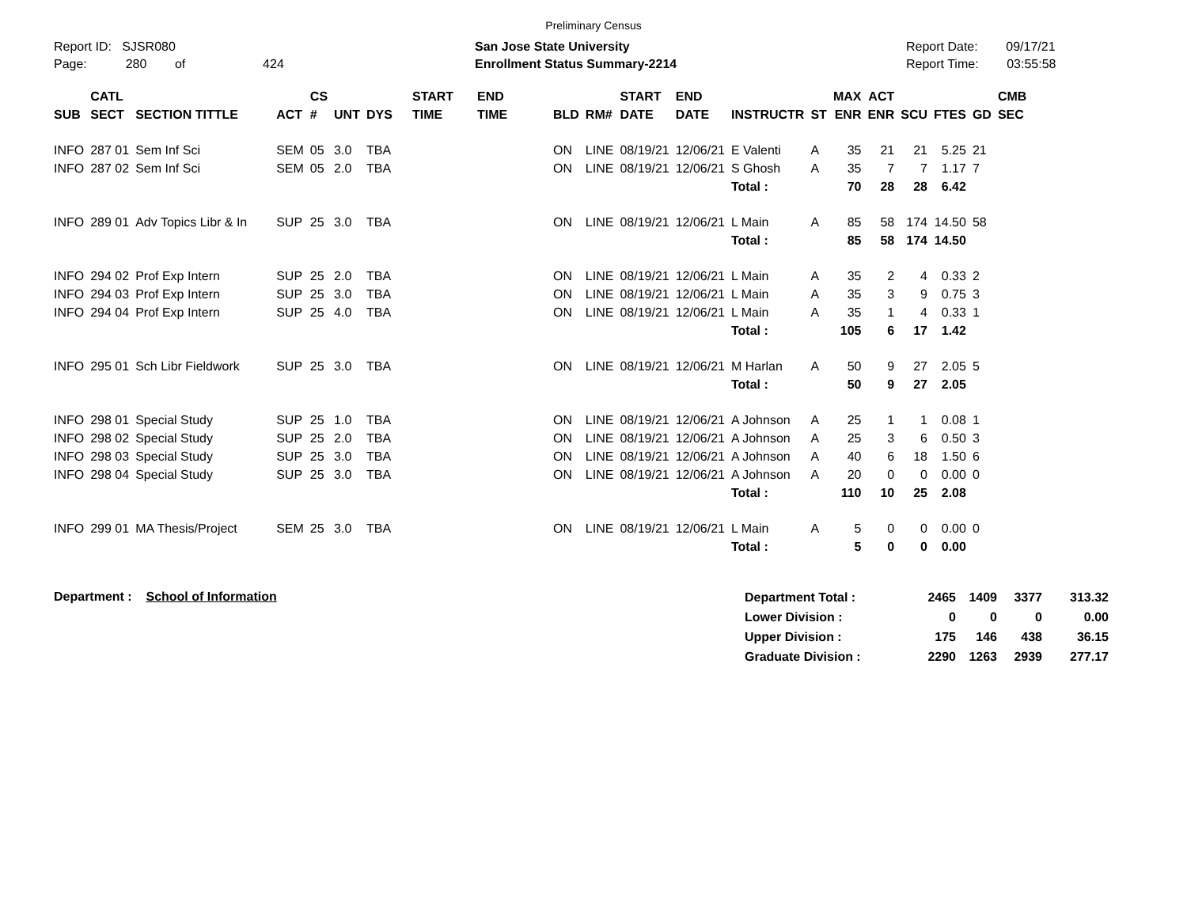Preliminary Census
Report ID: SJSR080
Page: 280 of 424
San Jose State University
Enrollment Status Summary-2214
Report Date: 09/17/21
Report Time: 03:55:58
| SUB | CATL SECT | SECTION TITTLE | ACT | CS # | UNT | DYS | START TIME | END TIME | BLD | RM# | START DATE | END DATE | INSTRUCTR | ST | MAX ENR | ACT ENR | SCU | FTES | GD | CMB SEC |
| --- | --- | --- | --- | --- | --- | --- | --- | --- | --- | --- | --- | --- | --- | --- | --- | --- | --- | --- | --- | --- |
| INFO | 287 01 | Sem Inf Sci | SEM | 05 | 3.0 | TBA | | | ON | LINE | 08/19/21 | 12/06/21 | E Valenti | A | 35 | 21 | 21 | 5.25 | 21 | |
| INFO | 287 02 | Sem Inf Sci | SEM | 05 | 2.0 | TBA | | | ON | LINE | 08/19/21 | 12/06/21 | S Ghosh | A | 35 | 7 | 7 | 1.17 | 7 | |
| | | | | | | | | | | | | | Total : | | 70 | 28 | 28 | 6.42 | | |
| INFO | 289 01 | Adv Topics Libr & In | SUP | 25 | 3.0 | TBA | | | ON | LINE | 08/19/21 | 12/06/21 | L Main | A | 85 | 58 | 174 | 14.50 | 58 | |
| | | | | | | | | | | | | | Total : | | 85 | 58 | 174 | 14.50 | | |
| INFO | 294 02 | Prof Exp Intern | SUP | 25 | 2.0 | TBA | | | ON | LINE | 08/19/21 | 12/06/21 | L Main | A | 35 | 2 | 4 | 0.33 | 2 | |
| INFO | 294 03 | Prof Exp Intern | SUP | 25 | 3.0 | TBA | | | ON | LINE | 08/19/21 | 12/06/21 | L Main | A | 35 | 3 | 9 | 0.75 | 3 | |
| INFO | 294 04 | Prof Exp Intern | SUP | 25 | 4.0 | TBA | | | ON | LINE | 08/19/21 | 12/06/21 | L Main | A | 35 | 1 | 4 | 0.33 | 1 | |
| | | | | | | | | | | | | | Total : | | 105 | 6 | 17 | 1.42 | | |
| INFO | 295 01 | Sch Libr Fieldwork | SUP | 25 | 3.0 | TBA | | | ON | LINE | 08/19/21 | 12/06/21 | M Harlan | A | 50 | 9 | 27 | 2.05 | 5 | |
| | | | | | | | | | | | | | Total : | | 50 | 9 | 27 | 2.05 | | |
| INFO | 298 01 | Special Study | SUP | 25 | 1.0 | TBA | | | ON | LINE | 08/19/21 | 12/06/21 | A Johnson | A | 25 | 1 | 1 | 0.08 | 1 | |
| INFO | 298 02 | Special Study | SUP | 25 | 2.0 | TBA | | | ON | LINE | 08/19/21 | 12/06/21 | A Johnson | A | 25 | 3 | 6 | 0.50 | 3 | |
| INFO | 298 03 | Special Study | SUP | 25 | 3.0 | TBA | | | ON | LINE | 08/19/21 | 12/06/21 | A Johnson | A | 40 | 6 | 18 | 1.50 | 6 | |
| INFO | 298 04 | Special Study | SUP | 25 | 3.0 | TBA | | | ON | LINE | 08/19/21 | 12/06/21 | A Johnson | A | 20 | 0 | 0 | 0.00 | 0 | |
| | | | | | | | | | | | | | Total : | | 110 | 10 | 25 | 2.08 | | |
| INFO | 299 01 | MA Thesis/Project | SEM | 25 | 3.0 | TBA | | | ON | LINE | 08/19/21 | 12/06/21 | L Main | A | 5 | 0 | 0 | 0.00 | 0 | |
| | | | | | | | | | | | | | Total : | | 5 | 0 | 0 | 0.00 | | |
Department : School of Information
| Department Total : | 2465 | 1409 | 3377 | 313.32 |
| Lower Division : | 0 | 0 | 0 | 0.00 |
| Upper Division : | 175 | 146 | 438 | 36.15 |
| Graduate Division : | 2290 | 1263 | 2939 | 277.17 |